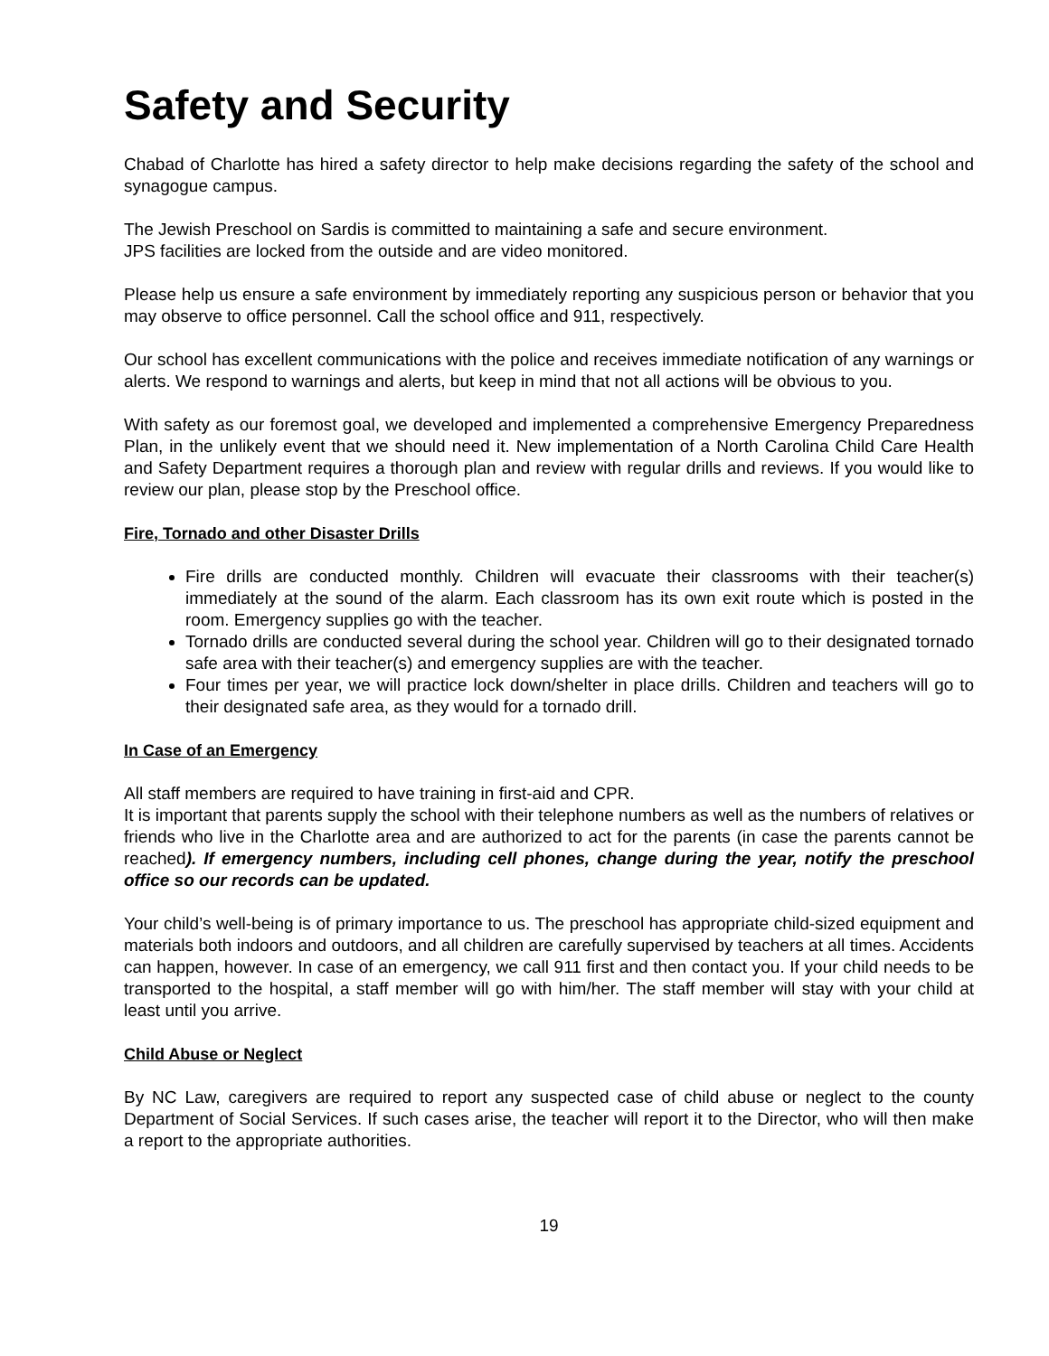Safety and Security
Chabad of Charlotte has hired a safety director to help make decisions regarding the safety of the school and synagogue campus.
The Jewish Preschool on Sardis is committed to maintaining a safe and secure environment.
JPS facilities are locked from the outside and are video monitored.
Please help us ensure a safe environment by immediately reporting any suspicious person or behavior that you may observe to office personnel. Call the school office and 911, respectively.
Our school has excellent communications with the police and receives immediate notification of any warnings or alerts. We respond to warnings and alerts, but keep in mind that not all actions will be obvious to you.
With safety as our foremost goal, we developed and implemented a comprehensive Emergency Preparedness Plan, in the unlikely event that we should need it. New implementation of a North Carolina Child Care Health and Safety Department requires a thorough plan and review with regular drills and reviews. If you would like to review our plan, please stop by the Preschool office.
Fire, Tornado and other Disaster Drills
Fire drills are conducted monthly. Children will evacuate their classrooms with their teacher(s) immediately at the sound of the alarm. Each classroom has its own exit route which is posted in the room. Emergency supplies go with the teacher.
Tornado drills are conducted several during the school year. Children will go to their designated tornado safe area with their teacher(s) and emergency supplies are with the teacher.
Four times per year, we will practice lock down/shelter in place drills. Children and teachers will go to their designated safe area, as they would for a tornado drill.
In Case of an Emergency
All staff members are required to have training in first-aid and CPR.
It is important that parents supply the school with their telephone numbers as well as the numbers of relatives or friends who live in the Charlotte area and are authorized to act for the parents (in case the parents cannot be reached). If emergency numbers, including cell phones, change during the year, notify the preschool office so our records can be updated.
Your child’s well-being is of primary importance to us. The preschool has appropriate child-sized equipment and materials both indoors and outdoors, and all children are carefully supervised by teachers at all times. Accidents can happen, however. In case of an emergency, we call 911 first and then contact you. If your child needs to be transported to the hospital, a staff member will go with him/her. The staff member will stay with your child at least until you arrive.
Child Abuse or Neglect
By NC Law, caregivers are required to report any suspected case of child abuse or neglect to the county Department of Social Services. If such cases arise, the teacher will report it to the Director, who will then make a report to the appropriate authorities.
19